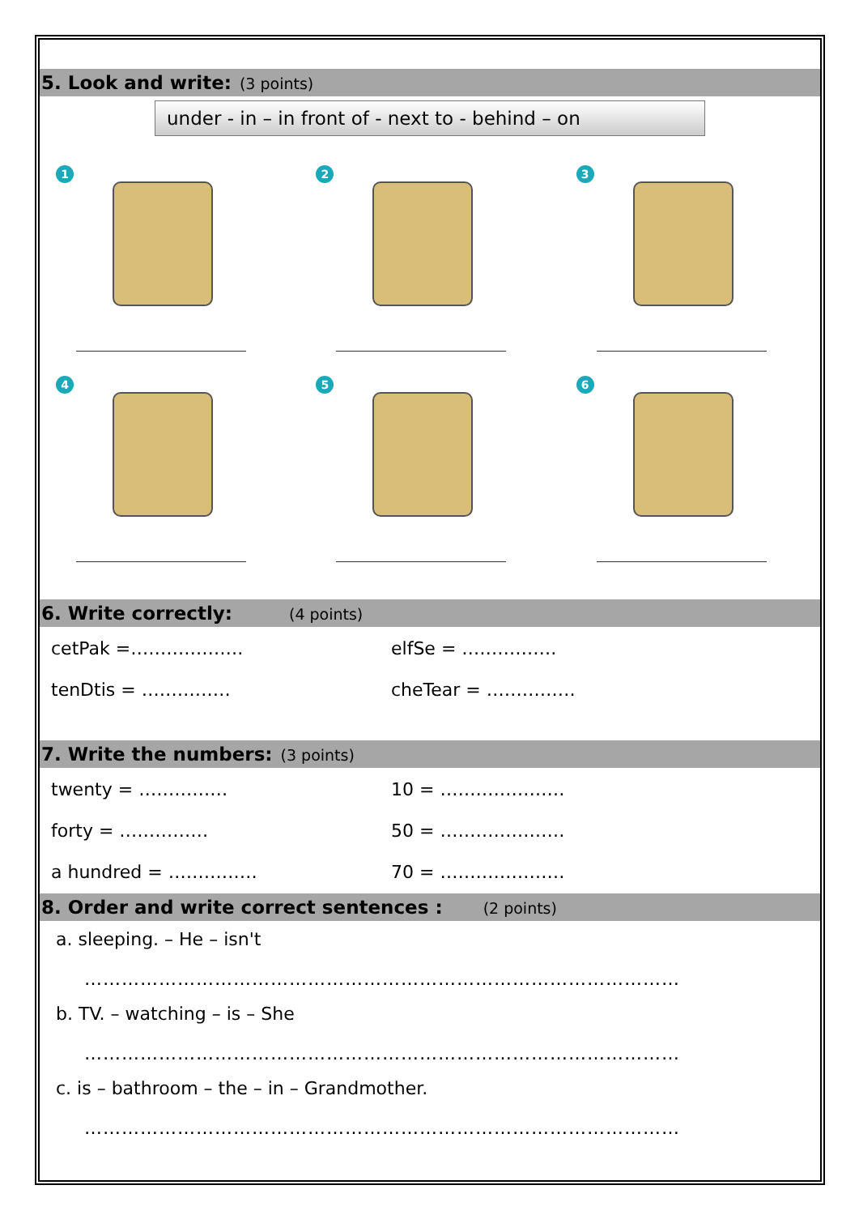5. Look and write: (3 points)
under - in – in front of - next to - behind – on
1
2
3
4
5
6
6. Write correctly: (4 points)
cetPak =……………….
elfSe = …………….
tenDtis = ……………
cheTear = ……………
7. Write the numbers: (3 points)
twenty = ……………
10 = …………………
forty = ……………
50 = …………………
a hundred = ……………
70 = …………………
8. Order and write correct sentences : (2 points)
a. sleeping. – He – isn't
……………………………………………………………………………………
b. TV. – watching – is – She
……………………………………………………………………………………
c. is – bathroom – the – in – Grandmother.
……………………………………………………………………………………